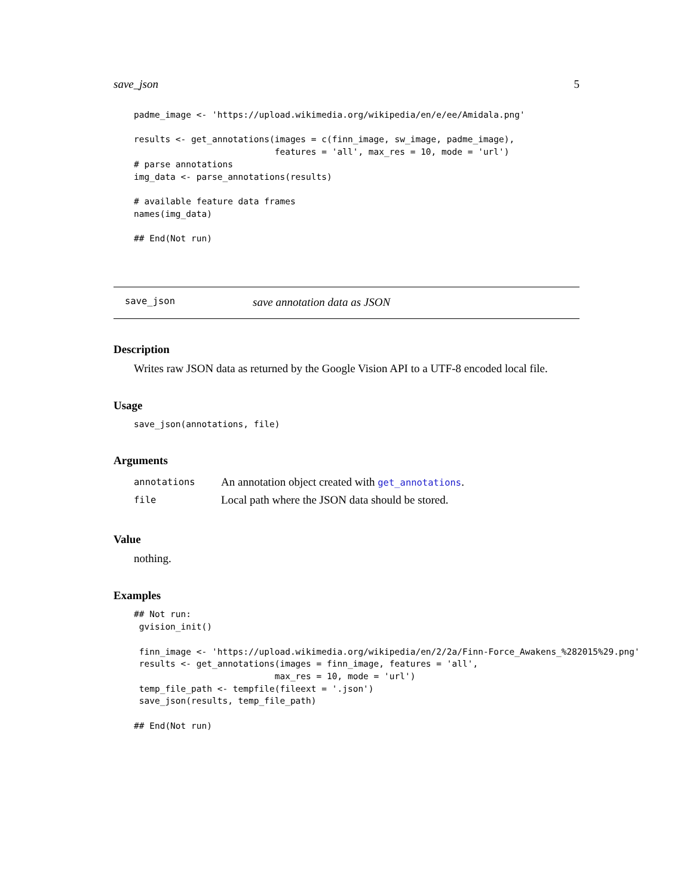save_json 5
padme_image <- 'https://upload.wikimedia.org/wikipedia/en/e/ee/Amidala.png'

results <- get_annotations(images = c(finn_image, sw_image, padme_image),
                           features = 'all', max_res = 10, mode = 'url')
# parse annotations
img_data <- parse_annotations(results)

# available feature data frames
names(img_data)

## End(Not run)
save_json save annotation data as JSON
Description
Writes raw JSON data as returned by the Google Vision API to a UTF-8 encoded local file.
Usage
save_json(annotations, file)
Arguments
| annotations | An annotation object created with get_annotations . |
| file | Local path where the JSON data should be stored. |
Value
nothing.
Examples
## Not run:
 gvision_init()

 finn_image <- 'https://upload.wikimedia.org/wikipedia/en/2/2a/Finn-Force_Awakens_%282015%29.png'
 results <- get_annotations(images = finn_image, features = 'all',
                           max_res = 10, mode = 'url')
 temp_file_path <- tempfile(fileext = '.json')
 save_json(results, temp_file_path)

## End(Not run)